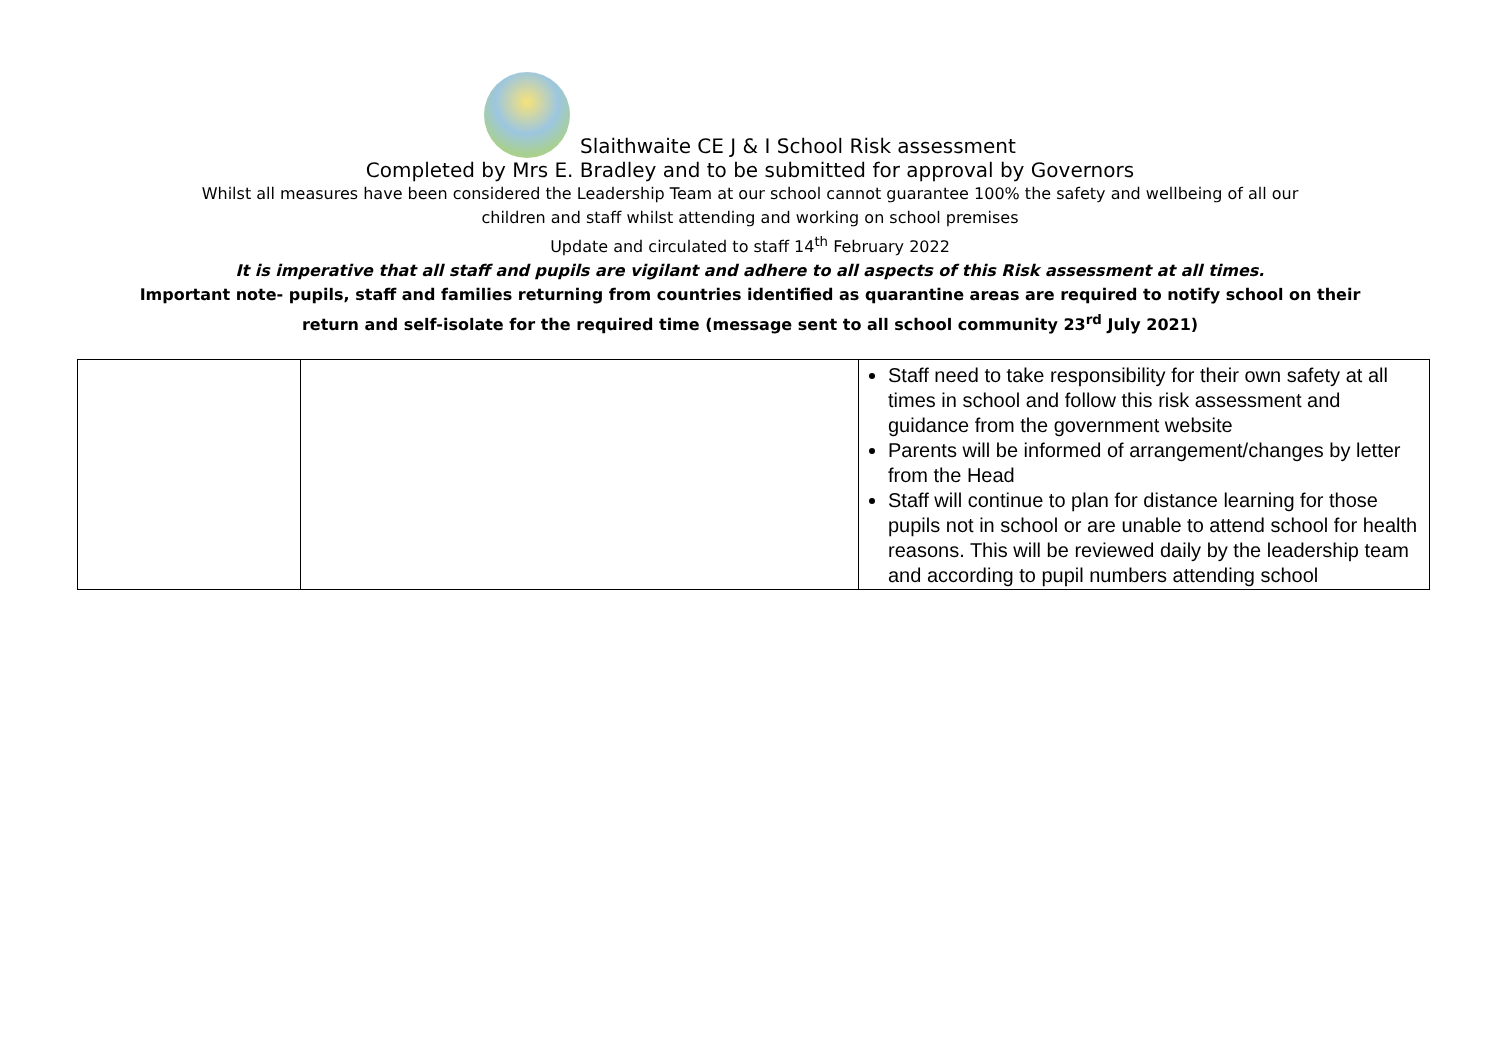Slaithwaite CE J & I School Risk assessment
Completed by Mrs E. Bradley and to be submitted for approval by Governors
Whilst all measures have been considered the Leadership Team at our school cannot guarantee 100% the safety and wellbeing of all our
children and staff whilst attending and working on school premises
Update and circulated to staff 14<sup>th</sup> February 2022
It is imperative that all staff and pupils are vigilant and adhere to all aspects of this Risk assessment at all times.
Important note- pupils, staff and families returning from countries identified as quarantine areas are required to notify school on their
return and self-isolate for the required time (message sent to all school community 23<sup>rd</sup> July 2021)
| | | Staff need to take responsibility for their own safety at all times in school and follow this risk assessment and guidance from the government website Parents will be informed of arrangement/changes by letter from the Head Staff will continue to plan for distance learning for those pupils not in school or are unable to attend school for health reasons. This will be reviewed daily by the leadership team and according to pupil numbers attending school |